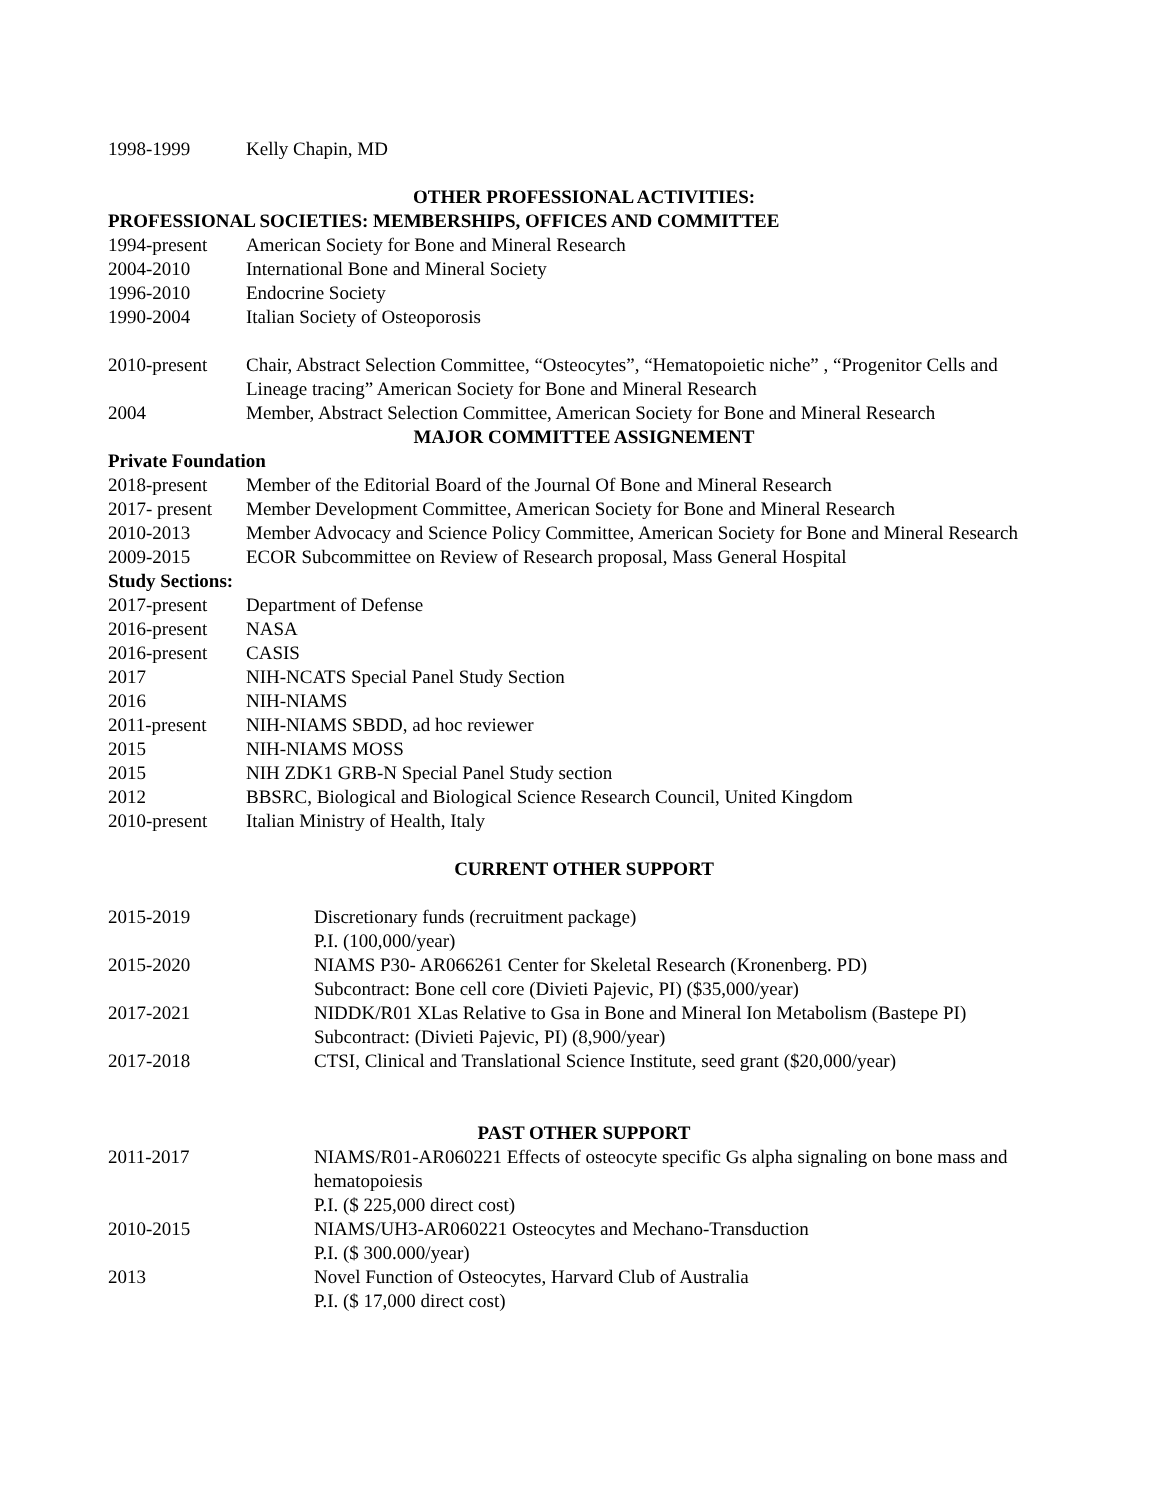1998-1999 Kelly Chapin, MD
OTHER PROFESSIONAL ACTIVITIES:
PROFESSIONAL SOCIETIES: MEMBERSHIPS, OFFICES AND COMMITTEE
1994-present American Society for Bone and Mineral Research
2004-2010 International Bone and Mineral Society
1996-2010 Endocrine Society
1990-2004 Italian Society of Osteoporosis
2010-present Chair, Abstract Selection Committee, “Osteocytes”, “Hematopoietic niche” , “Progenitor Cells and Lineage tracing” American Society for Bone and Mineral Research
2004 Member, Abstract Selection Committee, American Society for Bone and Mineral Research
MAJOR COMMITTEE ASSIGNEMENT
Private Foundation
2018-present Member of the Editorial Board of the Journal Of Bone and Mineral Research
2017- present
Member Development Committee, American Society for Bone and Mineral Research
2010-2013 Member Advocacy and Science Policy Committee, American Society for Bone and Mineral Research
2009-2015 ECOR Subcommittee on Review of Research proposal, Mass General Hospital
Study Sections:
2017-present Department of Defense
2016-present NASA
2016-present CASIS
2017 NIH-NCATS Special Panel Study Section
2016 NIH-NIAMS
2011-present NIH-NIAMS SBDD, ad hoc reviewer
2015 NIH-NIAMS MOSS
2015 NIH ZDK1 GRB-N Special Panel Study section
2012 BBSRC, Biological and Biological Science Research Council, United Kingdom
2010-present Italian Ministry of Health, Italy
CURRENT OTHER SUPPORT
2015-2019 Discretionary funds (recruitment package)
P.I. (100,000/year)
2015-2020 NIAMS P30- AR066261 Center for Skeletal Research (Kronenberg. PD)
Subcontract: Bone cell core (Divieti Pajevic, PI) ($35,000/year)
2017-2021 NIDDK/R01 XLas Relative to Gsa in Bone and Mineral Ion Metabolism (Bastepe PI)
Subcontract: (Divieti Pajevic, PI) (8,900/year)
2017-2018 CTSI, Clinical and Translational Science Institute, seed grant ($20,000/year)
PAST OTHER SUPPORT
2011-2017 NIAMS/R01-AR060221 Effects of osteocyte specific Gs alpha signaling on bone mass and hematopoiesis
P.I. ($ 225,000 direct cost)
2010-2015 NIAMS/UH3-AR060221 Osteocytes and Mechano-Transduction
P.I. ($ 300.000/year)
2013 Novel Function of Osteocytes, Harvard Club of Australia
P.I. ($ 17,000 direct cost)